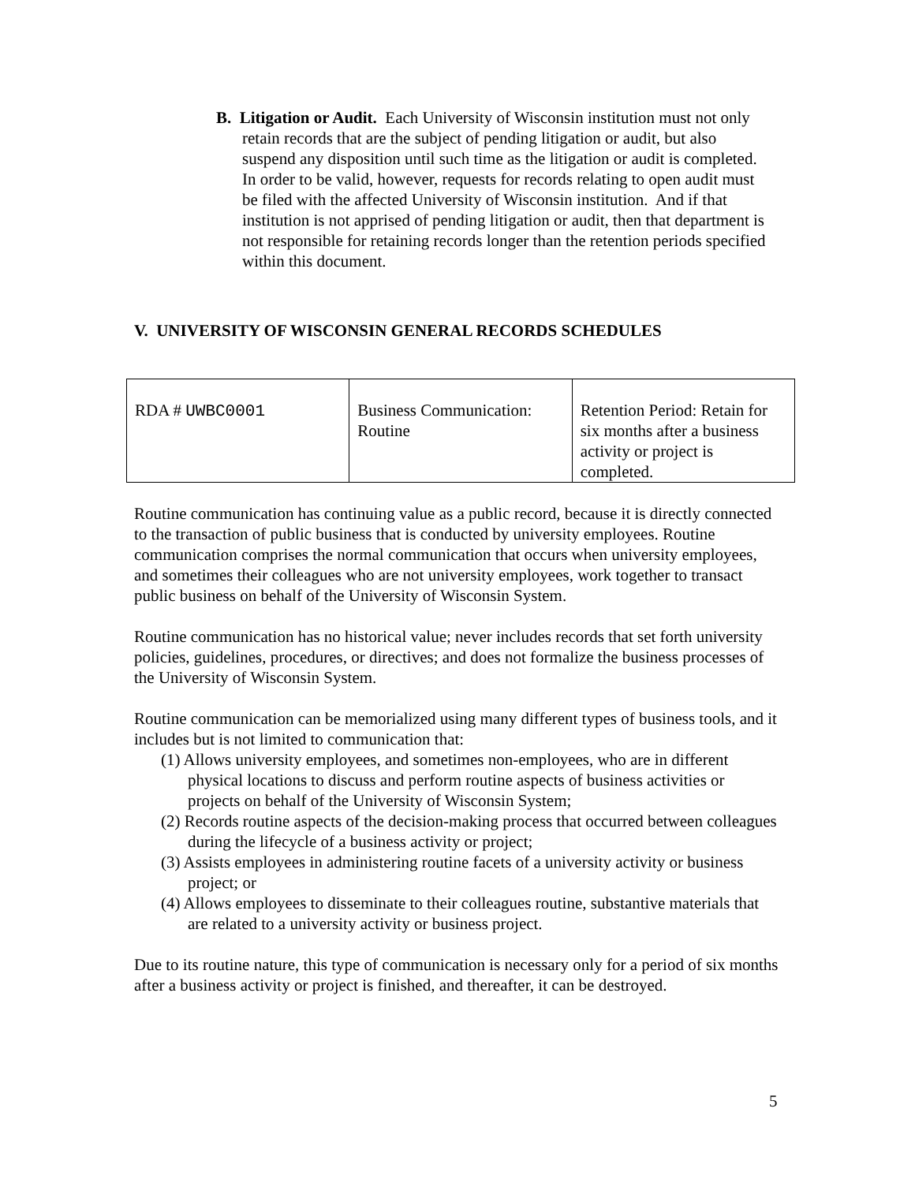B. Litigation or Audit. Each University of Wisconsin institution must not only retain records that are the subject of pending litigation or audit, but also suspend any disposition until such time as the litigation or audit is completed. In order to be valid, however, requests for records relating to open audit must be filed with the affected University of Wisconsin institution. And if that institution is not apprised of pending litigation or audit, then that department is not responsible for retaining records longer than the retention periods specified within this document.
V. UNIVERSITY OF WISCONSIN GENERAL RECORDS SCHEDULES
| RDA # UWBC0001 | Business Communication: Routine | Retention Period: Retain for six months after a business activity or project is completed. |
Routine communication has continuing value as a public record, because it is directly connected to the transaction of public business that is conducted by university employees. Routine communication comprises the normal communication that occurs when university employees, and sometimes their colleagues who are not university employees, work together to transact public business on behalf of the University of Wisconsin System.
Routine communication has no historical value; never includes records that set forth university policies, guidelines, procedures, or directives; and does not formalize the business processes of the University of Wisconsin System.
Routine communication can be memorialized using many different types of business tools, and it includes but is not limited to communication that:
(1) Allows university employees, and sometimes non-employees, who are in different physical locations to discuss and perform routine aspects of business activities or projects on behalf of the University of Wisconsin System;
(2) Records routine aspects of the decision-making process that occurred between colleagues during the lifecycle of a business activity or project;
(3) Assists employees in administering routine facets of a university activity or business project; or
(4) Allows employees to disseminate to their colleagues routine, substantive materials that are related to a university activity or business project.
Due to its routine nature, this type of communication is necessary only for a period of six months after a business activity or project is finished, and thereafter, it can be destroyed.
5